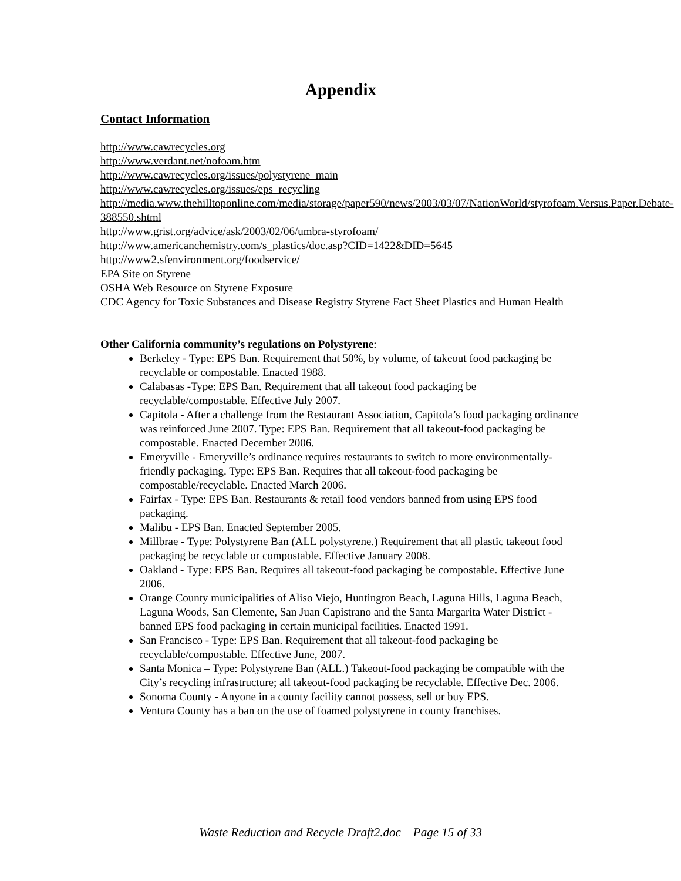Appendix
Contact Information
http://www.cawrecycles.org
http://www.verdant.net/nofoam.htm
http://www.cawrecycles.org/issues/polystyrene_main
http://www.cawrecycles.org/issues/eps_recycling
http://media.www.thehilltoponline.com/media/storage/paper590/news/2003/03/07/NationWorld/styrofoam.Versus.Paper.Debate-388550.shtml
http://www.grist.org/advice/ask/2003/02/06/umbra-styrofoam/
http://www.americanchemistry.com/s_plastics/doc.asp?CID=1422&DID=5645
http://www2.sfenvironment.org/foodservice/
EPA Site on Styrene
OSHA Web Resource on Styrene Exposure
CDC Agency for Toxic Substances and Disease Registry Styrene Fact Sheet Plastics and Human Health
Other California community’s regulations on Polystyrene:
Berkeley - Type: EPS Ban. Requirement that 50%, by volume, of takeout food packaging be recyclable or compostable. Enacted 1988.
Calabasas -Type: EPS Ban. Requirement that all takeout food packaging be recyclable/compostable. Effective July 2007.
Capitola - After a challenge from the Restaurant Association, Capitola’s food packaging ordinance was reinforced June 2007. Type: EPS Ban. Requirement that all takeout-food packaging be compostable. Enacted December 2006.
Emeryville - Emeryville’s ordinance requires restaurants to switch to more environmentally-friendly packaging. Type: EPS Ban. Requires that all takeout-food packaging be compostable/recyclable. Enacted March 2006.
Fairfax - Type: EPS Ban. Restaurants & retail food vendors banned from using EPS food packaging.
Malibu - EPS Ban. Enacted September 2005.
Millbrae - Type: Polystyrene Ban (ALL polystyrene.) Requirement that all plastic takeout food packaging be recyclable or compostable. Effective January 2008.
Oakland - Type: EPS Ban. Requires all takeout-food packaging be compostable. Effective June 2006.
Orange County municipalities of Aliso Viejo, Huntington Beach, Laguna Hills, Laguna Beach, Laguna Woods, San Clemente, San Juan Capistrano and the Santa Margarita Water District - banned EPS food packaging in certain municipal facilities. Enacted 1991.
San Francisco - Type: EPS Ban. Requirement that all takeout-food packaging be recyclable/compostable. Effective June, 2007.
Santa Monica – Type: Polystyrene Ban (ALL.) Takeout-food packaging be compatible with the City’s recycling infrastructure; all takeout-food packaging be recyclable. Effective Dec. 2006.
Sonoma County - Anyone in a county facility cannot possess, sell or buy EPS.
Ventura County has a ban on the use of foamed polystyrene in county franchises.
Waste Reduction and Recycle Draft2.doc Page 15 of 33